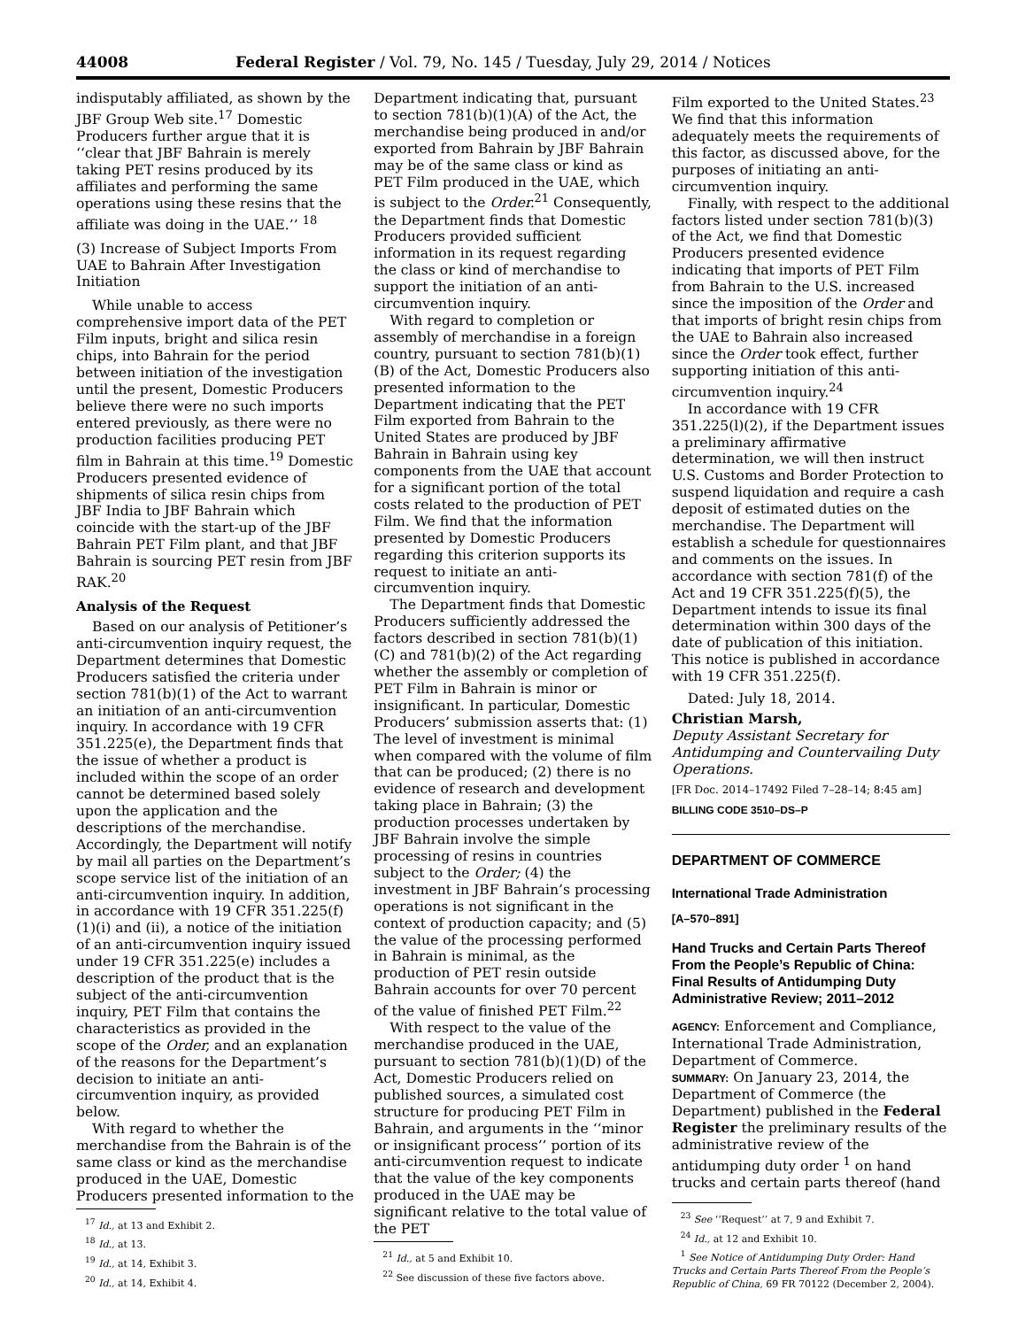44008 Federal Register / Vol. 79, No. 145 / Tuesday, July 29, 2014 / Notices
indisputably affiliated, as shown by the JBF Group Web site.<sup>17</sup> Domestic Producers further argue that it is ‘‘clear that JBF Bahrain is merely taking PET resins produced by its affiliates and performing the same operations using these resins that the affiliate was doing in the UAE.’’ <sup>18</sup>
(3) Increase of Subject Imports From UAE to Bahrain After Investigation Initiation
While unable to access comprehensive import data of the PET Film inputs, bright and silica resin chips, into Bahrain for the period between initiation of the investigation until the present, Domestic Producers believe there were no such imports entered previously, as there were no production facilities producing PET film in Bahrain at this time.<sup>19</sup> Domestic Producers presented evidence of shipments of silica resin chips from JBF India to JBF Bahrain which coincide with the start-up of the JBF Bahrain PET Film plant, and that JBF Bahrain is sourcing PET resin from JBF RAK.<sup>20</sup>
Analysis of the Request
Based on our analysis of Petitioner’s anti-circumvention inquiry request, the Department determines that Domestic Producers satisfied the criteria under section 781(b)(1) of the Act to warrant an initiation of an anti-circumvention inquiry. In accordance with 19 CFR 351.225(e), the Department finds that the issue of whether a product is included within the scope of an order cannot be determined based solely upon the application and the descriptions of the merchandise. Accordingly, the Department will notify by mail all parties on the Department’s scope service list of the initiation of an anti-circumvention inquiry. In addition, in accordance with 19 CFR 351.225(f)(1)(i) and (ii), a notice of the initiation of an anti-circumvention inquiry issued under 19 CFR 351.225(e) includes a description of the product that is the subject of the anti-circumvention inquiry, PET Film that contains the characteristics as provided in the scope of the Order, and an explanation of the reasons for the Department’s decision to initiate an anti-circumvention inquiry, as provided below.
With regard to whether the merchandise from the Bahrain is of the same class or kind as the merchandise produced in the UAE, Domestic Producers presented information to the
<sup>17</sup> Id., at 13 and Exhibit 2.
<sup>18</sup> Id., at 13.
<sup>19</sup> Id., at 14, Exhibit 3.
<sup>20</sup> Id., at 14, Exhibit 4.
Department indicating that, pursuant to section 781(b)(1)(A) of the Act, the merchandise being produced in and/or exported from Bahrain by JBF Bahrain may be of the same class or kind as PET Film produced in the UAE, which is subject to the Order.<sup>21</sup> Consequently, the Department finds that Domestic Producers provided sufficient information in its request regarding the class or kind of merchandise to support the initiation of an anti-circumvention inquiry.
With regard to completion or assembly of merchandise in a foreign country, pursuant to section 781(b)(1)(B) of the Act, Domestic Producers also presented information to the Department indicating that the PET Film exported from Bahrain to the United States are produced by JBF Bahrain in Bahrain using key components from the UAE that account for a significant portion of the total costs related to the production of PET Film. We find that the information presented by Domestic Producers regarding this criterion supports its request to initiate an anti-circumvention inquiry.
The Department finds that Domestic Producers sufficiently addressed the factors described in section 781(b)(1)(C) and 781(b)(2) of the Act regarding whether the assembly or completion of PET Film in Bahrain is minor or insignificant. In particular, Domestic Producers’ submission asserts that: (1) The level of investment is minimal when compared with the volume of film that can be produced; (2) there is no evidence of research and development taking place in Bahrain; (3) the production processes undertaken by JBF Bahrain involve the simple processing of resins in countries subject to the Order; (4) the investment in JBF Bahrain’s processing operations is not significant in the context of production capacity; and (5) the value of the processing performed in Bahrain is minimal, as the production of PET resin outside Bahrain accounts for over 70 percent of the value of finished PET Film.<sup>22</sup>
With respect to the value of the merchandise produced in the UAE, pursuant to section 781(b)(1)(D) of the Act, Domestic Producers relied on published sources, a simulated cost structure for producing PET Film in Bahrain, and arguments in the ‘‘minor or insignificant process’’ portion of its anti-circumvention request to indicate that the value of the key components produced in the UAE may be significant relative to the total value of the PET
<sup>21</sup> Id., at 5 and Exhibit 10.
<sup>22</sup> See discussion of these five factors above.
Film exported to the United States.<sup>23</sup> We find that this information adequately meets the requirements of this factor, as discussed above, for the purposes of initiating an anti-circumvention inquiry.
Finally, with respect to the additional factors listed under section 781(b)(3) of the Act, we find that Domestic Producers presented evidence indicating that imports of PET Film from Bahrain to the U.S. increased since the imposition of the Order and that imports of bright resin chips from the UAE to Bahrain also increased since the Order took effect, further supporting initiation of this anti-circumvention inquiry.<sup>24</sup>
In accordance with 19 CFR 351.225(l)(2), if the Department issues a preliminary affirmative determination, we will then instruct U.S. Customs and Border Protection to suspend liquidation and require a cash deposit of estimated duties on the merchandise. The Department will establish a schedule for questionnaires and comments on the issues. In accordance with section 781(f) of the Act and 19 CFR 351.225(f)(5), the Department intends to issue its final determination within 300 days of the date of publication of this initiation. This notice is published in accordance with 19 CFR 351.225(f).
Dated: July 18, 2014.
Christian Marsh,
Deputy Assistant Secretary for Antidumping and Countervailing Duty Operations.
[FR Doc. 2014–17492 Filed 7–28–14; 8:45 am]
BILLING CODE 3510–DS–P
DEPARTMENT OF COMMERCE
International Trade Administration
[A–570–891]
Hand Trucks and Certain Parts Thereof From the People’s Republic of China: Final Results of Antidumping Duty Administrative Review; 2011–2012
AGENCY: Enforcement and Compliance, International Trade Administration, Department of Commerce.
SUMMARY: On January 23, 2014, the Department of Commerce (the Department) published in the Federal Register the preliminary results of the administrative review of the antidumping duty order <sup>1</sup> on hand trucks and certain parts thereof (hand
<sup>23</sup> See ‘‘Request’’ at 7, 9 and Exhibit 7.
<sup>24</sup> Id., at 12 and Exhibit 10.
<sup>1</sup> See Notice of Antidumping Duty Order: Hand Trucks and Certain Parts Thereof From the People’s Republic of China, 69 FR 70122 (December 2, 2004).